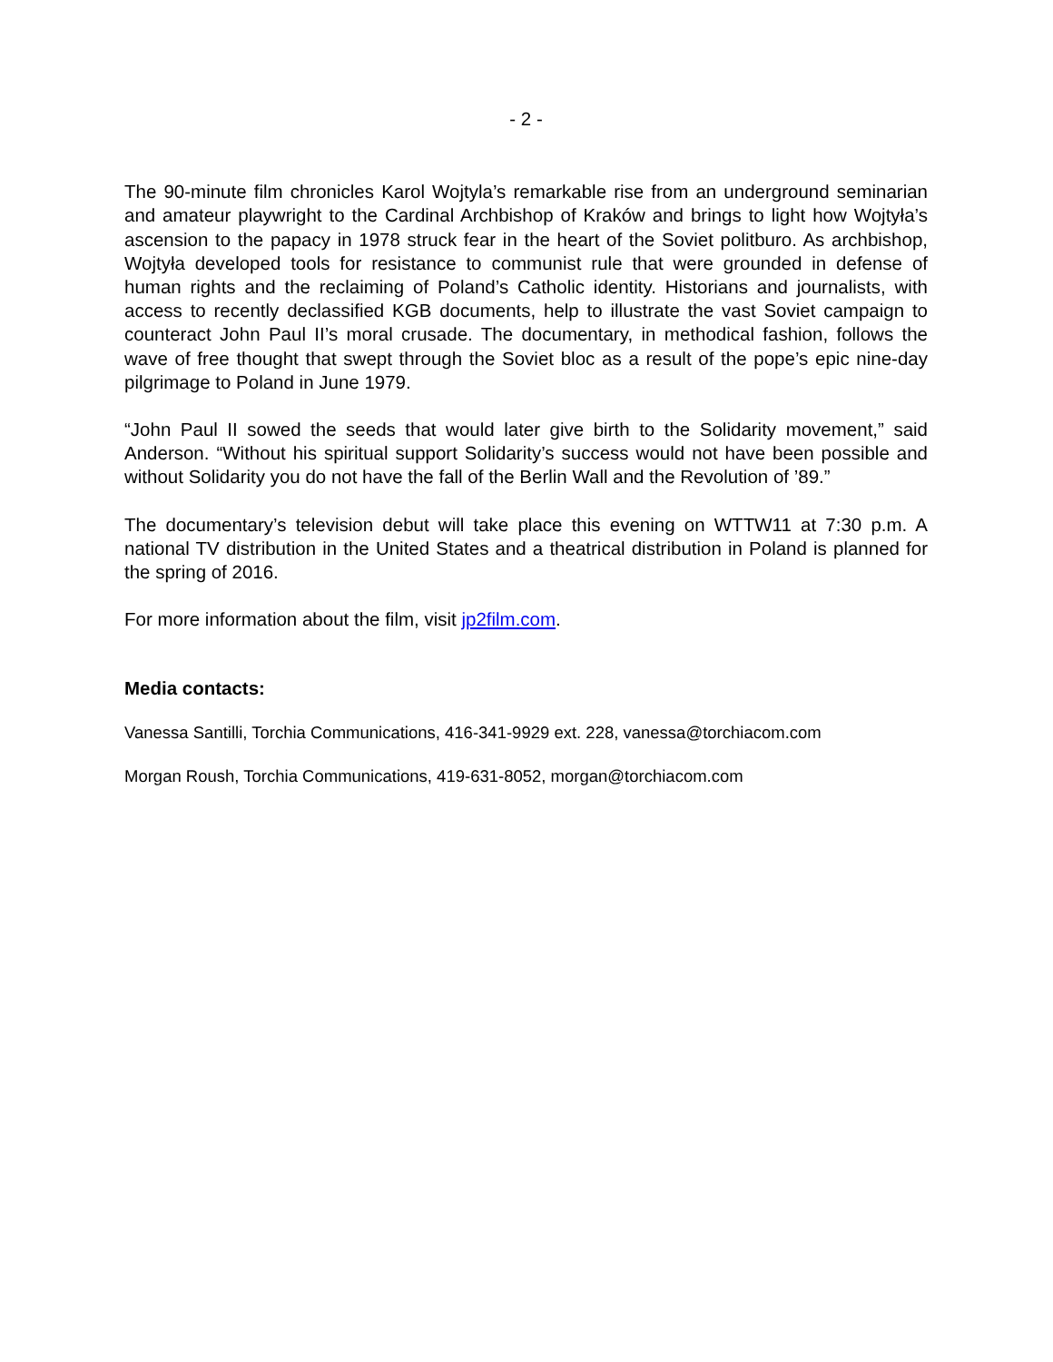- 2 -
The 90-minute film chronicles Karol Wojtyla’s remarkable rise from an underground seminarian and amateur playwright to the Cardinal Archbishop of Kraków and brings to light how Wojtyła’s ascension to the papacy in 1978 struck fear in the heart of the Soviet politburo. As archbishop, Wojtyła developed tools for resistance to communist rule that were grounded in defense of human rights and the reclaiming of Poland’s Catholic identity. Historians and journalists, with access to recently declassified KGB documents, help to illustrate the vast Soviet campaign to counteract John Paul II’s moral crusade. The documentary, in methodical fashion, follows the wave of free thought that swept through the Soviet bloc as a result of the pope’s epic nine-day pilgrimage to Poland in June 1979.
“John Paul II sowed the seeds that would later give birth to the Solidarity movement,” said Anderson. “Without his spiritual support Solidarity’s success would not have been possible and without Solidarity you do not have the fall of the Berlin Wall and the Revolution of ’89.”
The documentary’s television debut will take place this evening on WTTW11 at 7:30 p.m. A national TV distribution in the United States and a theatrical distribution in Poland is planned for the spring of 2016.
For more information about the film, visit jp2film.com.
Media contacts:
Vanessa Santilli, Torchia Communications, 416-341-9929 ext. 228, vanessa@torchiacom.com
Morgan Roush, Torchia Communications, 419-631-8052, morgan@torchiacom.com